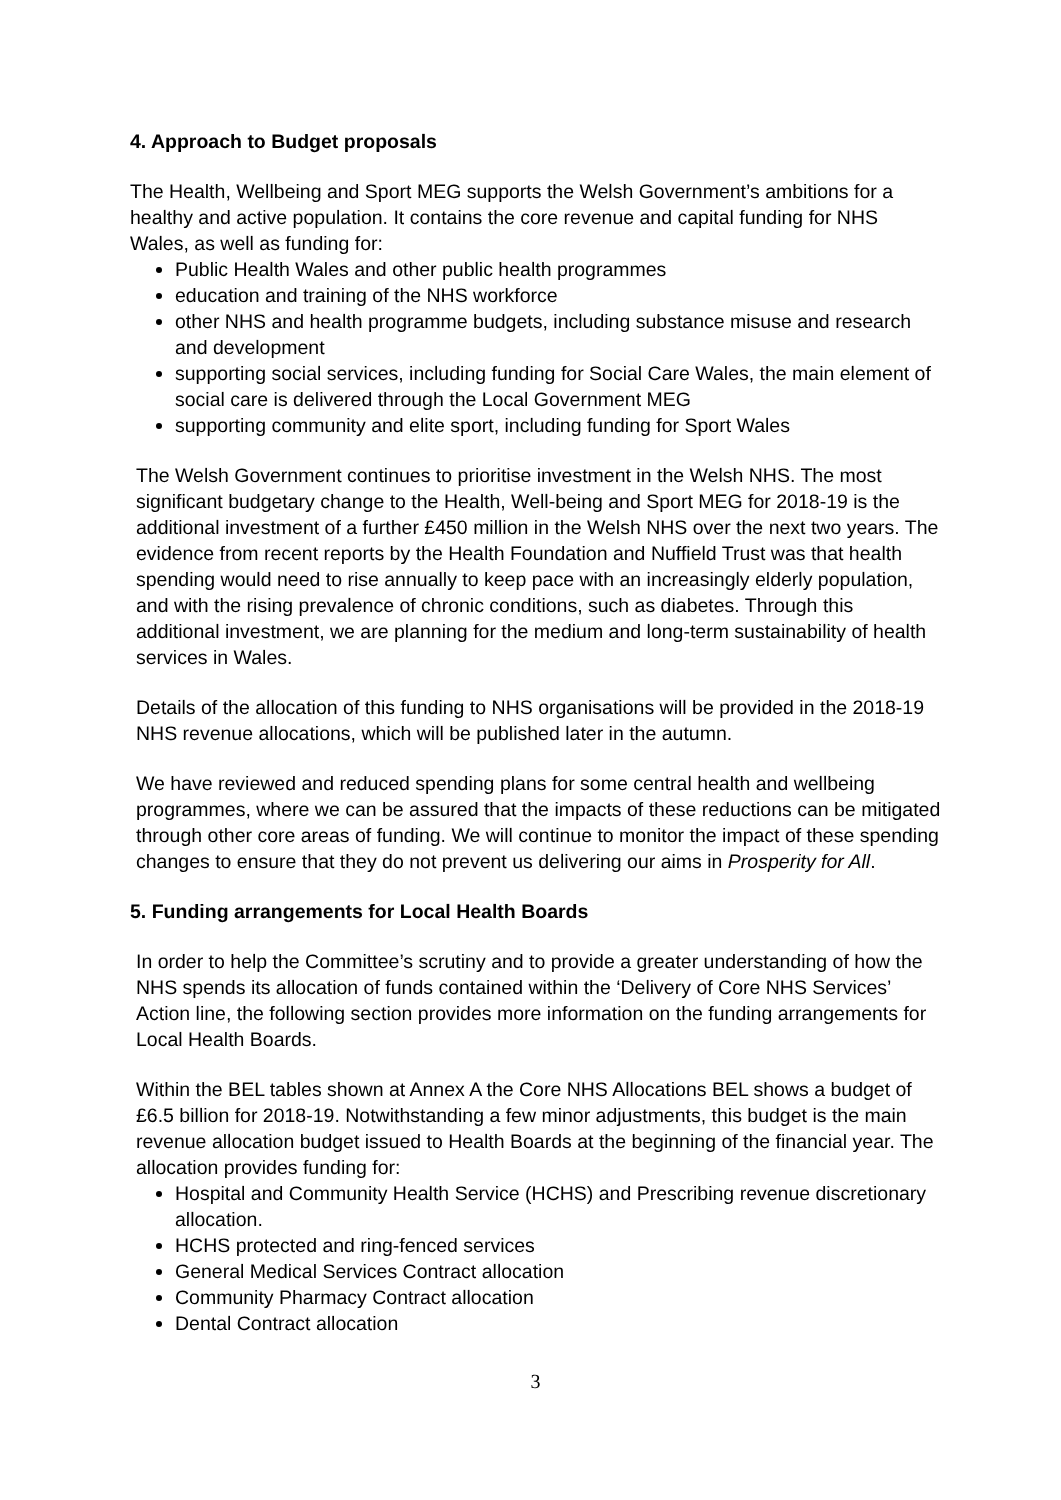4. Approach to Budget proposals
The Health, Wellbeing and Sport MEG supports the Welsh Government’s ambitions for a healthy and active population. It contains the core revenue and capital funding for NHS Wales, as well as funding for:
Public Health Wales and other public health programmes
education and training of the NHS workforce
other NHS and health programme budgets, including substance misuse and research and development
supporting social services, including funding for Social Care Wales, the main element of social care is delivered through the Local Government MEG
supporting community and elite sport, including funding for Sport Wales
The Welsh Government continues to prioritise investment in the Welsh NHS. The most significant budgetary change to the Health, Well-being and Sport MEG for 2018-19 is the additional investment of a further £450 million in the Welsh NHS over the next two years. The evidence from recent reports by the Health Foundation and Nuffield Trust was that health spending would need to rise annually to keep pace with an increasingly elderly population, and with the rising prevalence of chronic conditions, such as diabetes. Through this additional investment, we are planning for the medium and long-term sustainability of health services in Wales.
Details of the allocation of this funding to NHS organisations will be provided in the 2018-19 NHS revenue allocations, which will be published later in the autumn.
We have reviewed and reduced spending plans for some central health and wellbeing programmes, where we can be assured that the impacts of these reductions can be mitigated through other core areas of funding. We will continue to monitor the impact of these spending changes to ensure that they do not prevent us delivering our aims in Prosperity for All.
5. Funding arrangements for Local Health Boards
In order to help the Committee’s scrutiny and to provide a greater understanding of how the NHS spends its allocation of funds contained within the ‘Delivery of Core NHS Services’ Action line, the following section provides more information on the funding arrangements for Local Health Boards.
Within the BEL tables shown at Annex A the Core NHS Allocations BEL shows a budget of £6.5 billion for 2018-19. Notwithstanding a few minor adjustments, this budget is the main revenue allocation budget issued to Health Boards at the beginning of the financial year. The allocation provides funding for:
Hospital and Community Health Service (HCHS) and Prescribing revenue discretionary allocation.
HCHS protected and ring-fenced services
General Medical Services Contract allocation
Community Pharmacy Contract allocation
Dental Contract allocation
3